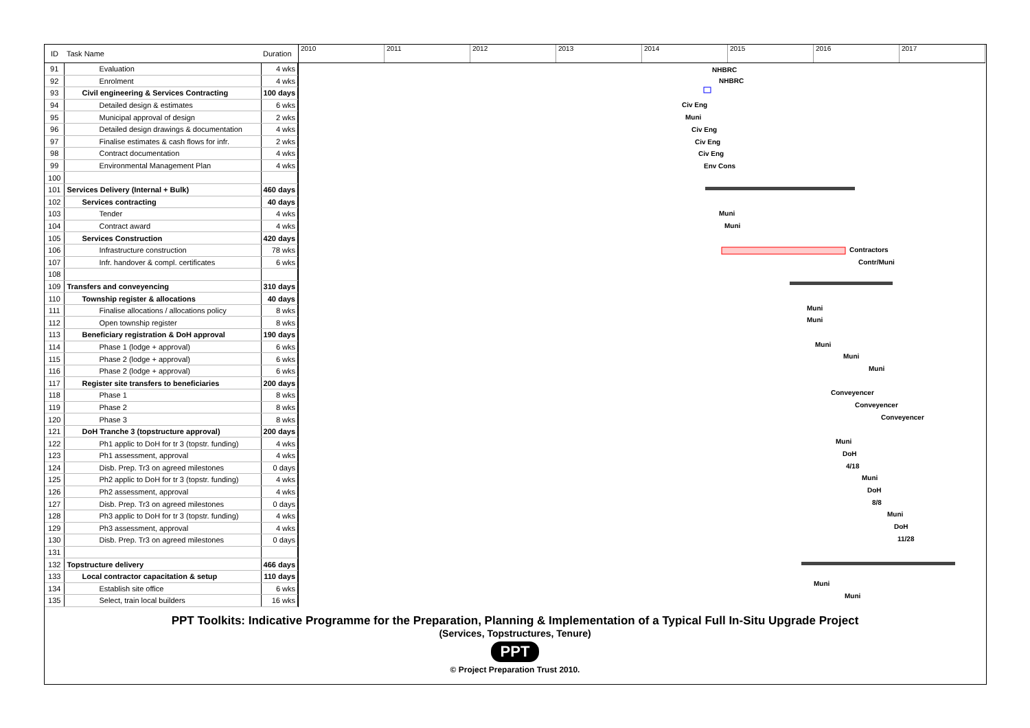| ID | Task Name | Duration |
| --- | --- | --- |
| 91 | Evaluation | 4 wks |
| 92 | Enrolment | 4 wks |
| 93 | Civil engineering & Services Contracting | 100 days |
| 94 | Detailed design & estimates | 6 wks |
| 95 | Municipal approval of design | 2 wks |
| 96 | Detailed design drawings & documentation | 4 wks |
| 97 | Finalise estimates & cash flows for infr. | 2 wks |
| 98 | Contract documentation | 4 wks |
| 99 | Environmental Management Plan | 4 wks |
| 100 | | |
| 101 | Services Delivery (Internal + Bulk) | 460 days |
| 102 | Services contracting | 40 days |
| 103 | Tender | 4 wks |
| 104 | Contract award | 4 wks |
| 105 | Services Construction | 420 days |
| 106 | Infrastructure construction | 78 wks |
| 107 | Infr. handover & compl. certificates | 6 wks |
| 108 | | |
| 109 | Transfers and conveyencing | 310 days |
| 110 | Township register & allocations | 40 days |
| 111 | Finalise allocations / allocations policy | 8 wks |
| 112 | Open township register | 8 wks |
| 113 | Beneficiary registration & DoH approval | 190 days |
| 114 | Phase 1 (lodge + approval) | 6 wks |
| 115 | Phase 2 (lodge + approval) | 6 wks |
| 116 | Phase 2 (lodge + approval) | 6 wks |
| 117 | Register site transfers to beneficiaries | 200 days |
| 118 | Phase 1 | 8 wks |
| 119 | Phase 2 | 8 wks |
| 120 | Phase 3 | 8 wks |
| 121 | DoH Tranche 3 (topstructure approval) | 200 days |
| 122 | Ph1 applic to DoH for tr 3 (topstr. funding) | 4 wks |
| 123 | Ph1 assessment, approval | 4 wks |
| 124 | Disb. Prep. Tr3 on agreed milestones | 0 days |
| 125 | Ph2 applic to DoH for tr 3 (topstr. funding) | 4 wks |
| 126 | Ph2 assessment, approval | 4 wks |
| 127 | Disb. Prep. Tr3 on agreed milestones | 0 days |
| 128 | Ph3 applic to DoH for tr 3 (topstr. funding) | 4 wks |
| 129 | Ph3 assessment, approval | 4 wks |
| 130 | Disb. Prep. Tr3 on agreed milestones | 0 days |
| 131 | | |
| 132 | Topstructure delivery | 466 days |
| 133 | Local contractor capacitation & setup | 110 days |
| 134 | Establish site office | 6 wks |
| 135 | Select, train local builders | 16 wks |
2010 2011 2012 2013 2014 2015 2016 2017
NHBRC
NHBRC
Civ Eng
Muni
Civ Eng
Civ Eng
Civ Eng
Env Cons
Muni
Muni
Contractors
Contr/Muni
Muni
Muni
Muni
Muni
Muni
Conveyencer
Conveyencer
Conveyencer
Muni
DoH
4/18
Muni
DoH
8/8
Muni
DoH
11/28
Muni
Muni
PPT Toolkits: Indicative Programme for the Preparation, Planning & Implementation of a Typical Full In-Situ Upgrade Project
(Services, Topstructures, Tenure)
PPT
© Project Preparation Trust 2010.